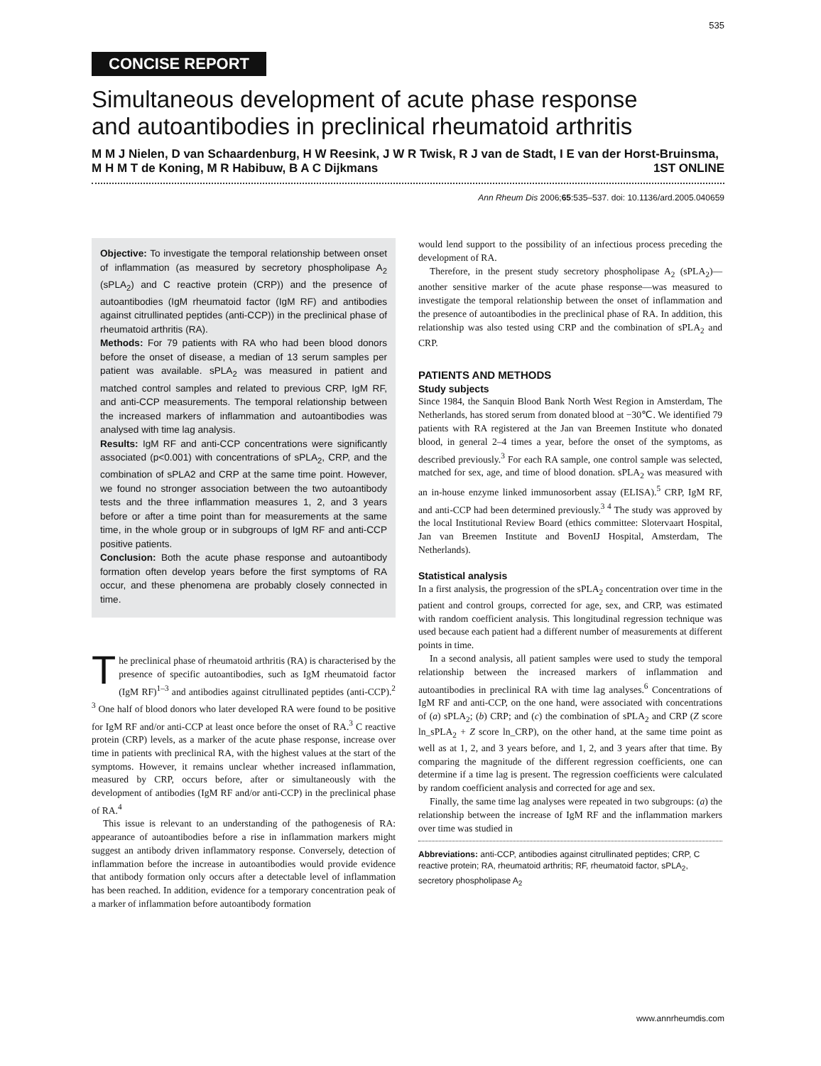535
CONCISE REPORT
Simultaneous development of acute phase response and autoantibodies in preclinical rheumatoid arthritis
M M J Nielen, D van Schaardenburg, H W Reesink, J W R Twisk, R J van de Stadt, I E van der Horst-Bruinsma, M H M T de Koning, M R Habibuw, B A C Dijkmans 1ST ONLINE
Ann Rheum Dis 2006;65:535–537. doi: 10.1136/ard.2005.040659
Objective: To investigate the temporal relationship between onset of inflammation (as measured by secretory phospholipase A<sub>2</sub> (sPLA<sub>2</sub>) and C reactive protein (CRP)) and the presence of autoantibodies (IgM rheumatoid factor (IgM RF) and antibodies against citrullinated peptides (anti-CCP)) in the preclinical phase of rheumatoid arthritis (RA).
Methods: For 79 patients with RA who had been blood donors before the onset of disease, a median of 13 serum samples per patient was available. sPLA<sub>2</sub> was measured in patient and matched control samples and related to previous CRP, IgM RF, and anti-CCP measurements. The temporal relationship between the increased markers of inflammation and autoantibodies was analysed with time lag analysis.
Results: IgM RF and anti-CCP concentrations were significantly associated (p<0.001) with concentrations of sPLA<sub>2</sub>, CRP, and the combination of sPLA2 and CRP at the same time point. However, we found no stronger association between the two autoantibody tests and the three inflammation measures 1, 2, and 3 years before or after a time point than for measurements at the same time, in the whole group or in subgroups of IgM RF and anti-CCP positive patients.
Conclusion: Both the acute phase response and autoantibody formation often develop years before the first symptoms of RA occur, and these phenomena are probably closely connected in time.
The preclinical phase of rheumatoid arthritis (RA) is characterised by the presence of specific autoantibodies, such as IgM rheumatoid factor (IgM RF)<sup>1–3</sup> and antibodies against citrullinated peptides (anti-CCP).<sup>2 3</sup> One half of blood donors who later developed RA were found to be positive for IgM RF and/or anti-CCP at least once before the onset of RA.<sup>3</sup> C reactive protein (CRP) levels, as a marker of the acute phase response, increase over time in patients with preclinical RA, with the highest values at the start of the symptoms. However, it remains unclear whether increased inflammation, measured by CRP, occurs before, after or simultaneously with the development of antibodies (IgM RF and/or anti-CCP) in the preclinical phase of RA.<sup>4</sup>
This issue is relevant to an understanding of the pathogenesis of RA: appearance of autoantibodies before a rise in inflammation markers might suggest an antibody driven inflammatory response. Conversely, detection of inflammation before the increase in autoantibodies would provide evidence that antibody formation only occurs after a detectable level of inflammation has been reached. In addition, evidence for a temporary concentration peak of a marker of inflammation before autoantibody formation
would lend support to the possibility of an infectious process preceding the development of RA.
Therefore, in the present study secretory phospholipase A<sub>2</sub> (sPLA<sub>2</sub>)—another sensitive marker of the acute phase response—was measured to investigate the temporal relationship between the onset of inflammation and the presence of autoantibodies in the preclinical phase of RA. In addition, this relationship was also tested using CRP and the combination of sPLA<sub>2</sub> and CRP.
PATIENTS AND METHODS
Study subjects
Since 1984, the Sanquin Blood Bank North West Region in Amsterdam, The Netherlands, has stored serum from donated blood at −30℃. We identified 79 patients with RA registered at the Jan van Breemen Institute who donated blood, in general 2–4 times a year, before the onset of the symptoms, as described previously.<sup>3</sup> For each RA sample, one control sample was selected, matched for sex, age, and time of blood donation. sPLA<sub>2</sub> was measured with an in-house enzyme linked immunosorbent assay (ELISA).<sup>5</sup> CRP, IgM RF, and anti-CCP had been determined previously.<sup>3 4</sup> The study was approved by the local Institutional Review Board (ethics committee: Slotervaart Hospital, Jan van Breemen Institute and BovenIJ Hospital, Amsterdam, The Netherlands).
Statistical analysis
In a first analysis, the progression of the sPLA<sub>2</sub> concentration over time in the patient and control groups, corrected for age, sex, and CRP, was estimated with random coefficient analysis. This longitudinal regression technique was used because each patient had a different number of measurements at different points in time.
In a second analysis, all patient samples were used to study the temporal relationship between the increased markers of inflammation and autoantibodies in preclinical RA with time lag analyses.<sup>6</sup> Concentrations of IgM RF and anti-CCP, on the one hand, were associated with concentrations of (a) sPLA<sub>2</sub>; (b) CRP; and (c) the combination of sPLA<sub>2</sub> and CRP (Z score ln_sPLA<sub>2</sub> + Z score ln_CRP), on the other hand, at the same time point as well as at 1, 2, and 3 years before, and 1, 2, and 3 years after that time. By comparing the magnitude of the different regression coefficients, one can determine if a time lag is present. The regression coefficients were calculated by random coefficient analysis and corrected for age and sex.
Finally, the same time lag analyses were repeated in two subgroups: (a) the relationship between the increase of IgM RF and the inflammation markers over time was studied in
Abbreviations: anti-CCP, antibodies against citrullinated peptides; CRP, C reactive protein; RA, rheumatoid arthritis; RF, rheumatoid factor, sPLA<sub>2</sub>, secretory phospholipase A<sub>2</sub>
www.annrheumdis.com